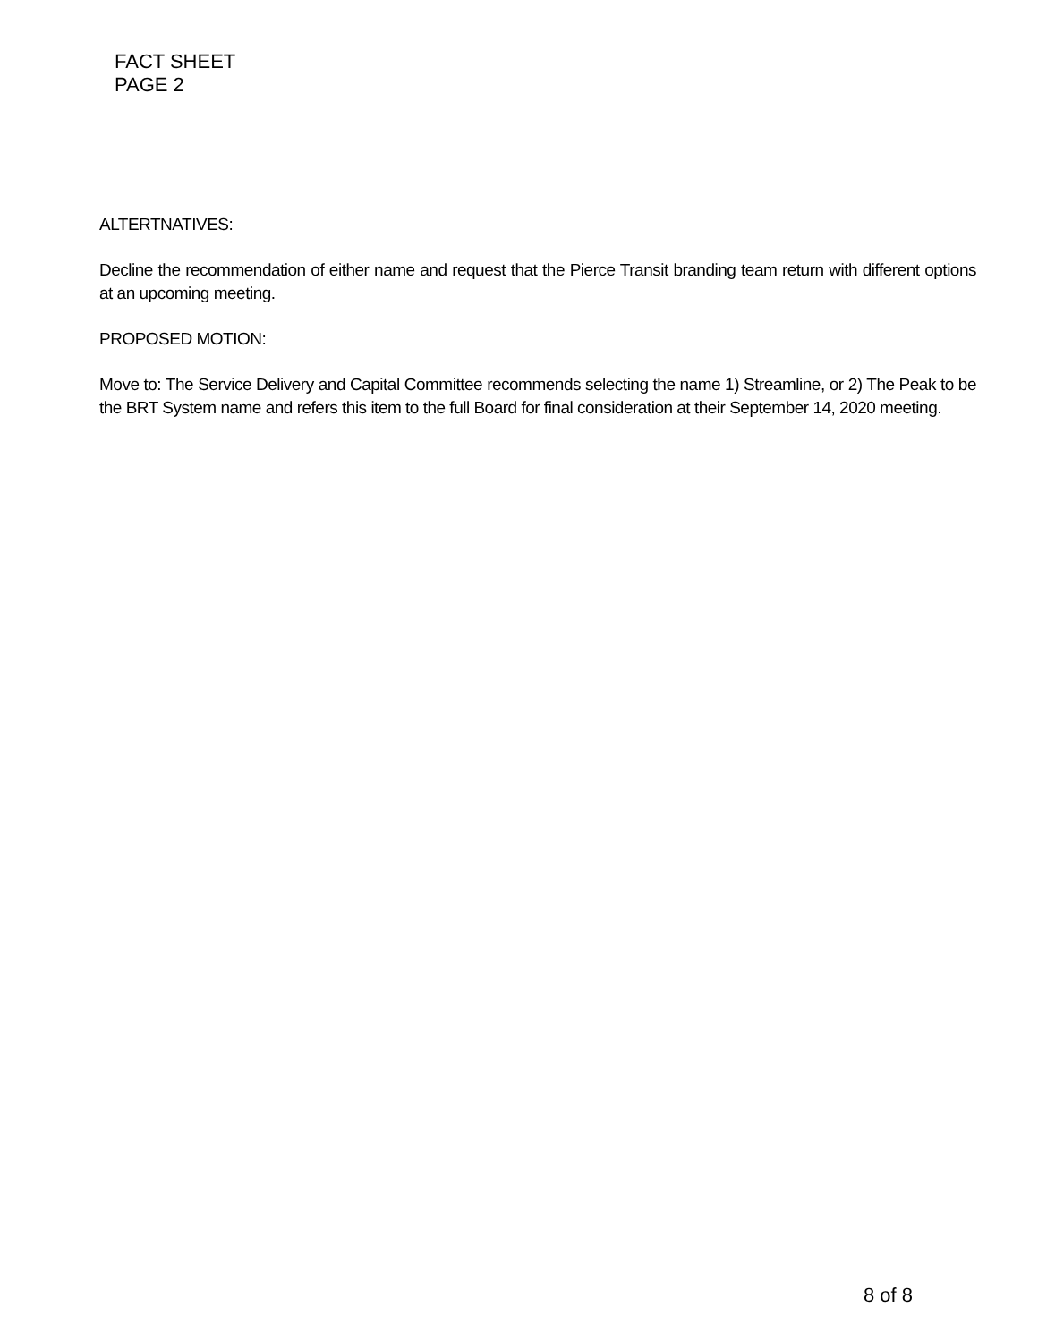FACT SHEET
PAGE 2
ALTERTNATIVES:
Decline the recommendation of either name and request that the Pierce Transit branding team return with different options at an upcoming meeting.
PROPOSED MOTION:
Move to: The Service Delivery and Capital Committee recommends selecting the name 1) Streamline, or 2) The Peak to be the BRT System name and refers this item to the full Board for final consideration at their September 14, 2020 meeting.
8 of 8